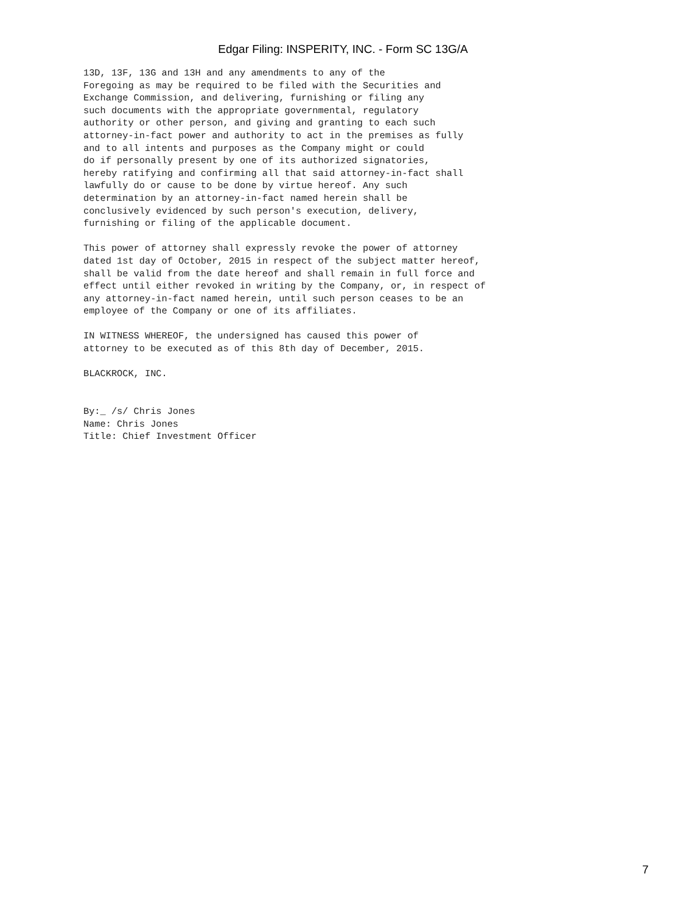Edgar Filing: INSPERITY, INC. - Form SC 13G/A
13D, 13F, 13G and 13H and any amendments to any of the
Foregoing as may be required to be filed with the Securities and
Exchange Commission, and delivering, furnishing or filing any
such documents with the appropriate governmental, regulatory
authority or other person, and giving and granting to each such
attorney-in-fact power and authority to act in the premises as fully
and to all intents and purposes as the Company might or could
do if personally present by one of its authorized signatories,
hereby ratifying and confirming all that said attorney-in-fact shall
lawfully do or cause to be done by virtue hereof. Any such
determination by an attorney-in-fact named herein shall be
conclusively evidenced by such person's execution, delivery,
furnishing or filing of the applicable document.

This power of attorney shall expressly revoke the power of attorney
dated 1st day of October, 2015 in respect of the subject matter hereof,
shall be valid from the date hereof and shall remain in full force and
effect until either revoked in writing by the Company, or, in respect of
any attorney-in-fact named herein, until such person ceases to be an
employee of the Company or one of its affiliates.

IN WITNESS WHEREOF, the undersigned has caused this power of
attorney to be executed as of this 8th day of December, 2015.

BLACKROCK, INC.


By:_ /s/ Chris Jones
Name: Chris Jones
Title: Chief Investment Officer
7